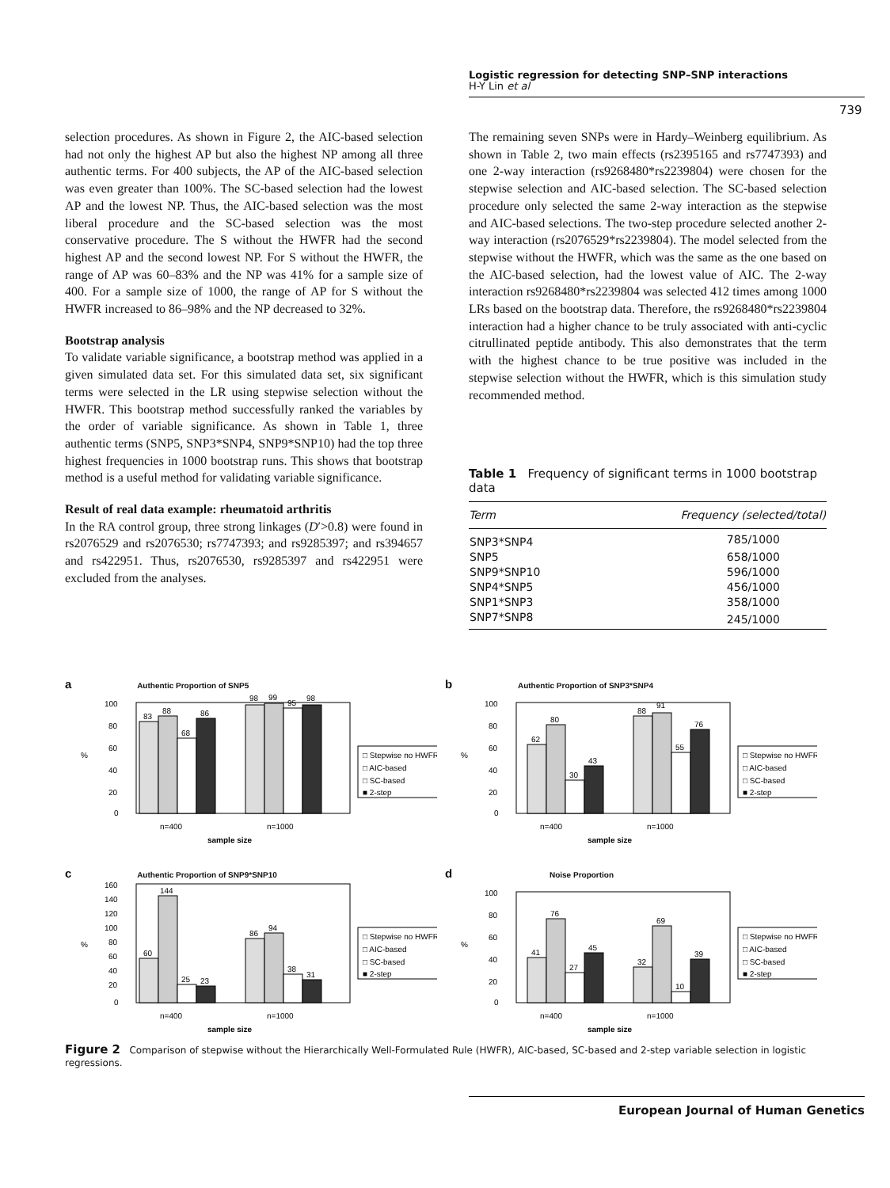Logistic regression for detecting SNP–SNP interactions
H-Y Lin et al
739
selection procedures. As shown in Figure 2, the AIC-based selection had not only the highest AP but also the highest NP among all three authentic terms. For 400 subjects, the AP of the AIC-based selection was even greater than 100%. The SC-based selection had the lowest AP and the lowest NP. Thus, the AIC-based selection was the most liberal procedure and the SC-based selection was the most conservative procedure. The S without the HWFR had the second highest AP and the second lowest NP. For S without the HWFR, the range of AP was 60–83% and the NP was 41% for a sample size of 400. For a sample size of 1000, the range of AP for S without the HWFR increased to 86–98% and the NP decreased to 32%.
Bootstrap analysis
To validate variable significance, a bootstrap method was applied in a given simulated data set. For this simulated data set, six significant terms were selected in the LR using stepwise selection without the HWFR. This bootstrap method successfully ranked the variables by the order of variable significance. As shown in Table 1, three authentic terms (SNP5, SNP3*SNP4, SNP9*SNP10) had the top three highest frequencies in 1000 bootstrap runs. This shows that bootstrap method is a useful method for validating variable significance.
Result of real data example: rheumatoid arthritis
In the RA control group, three strong linkages (D′>0.8) were found in rs2076529 and rs2076530; rs7747393; and rs9285397; and rs394657 and rs422951. Thus, rs2076530, rs9285397 and rs422951 were excluded from the analyses.
The remaining seven SNPs were in Hardy–Weinberg equilibrium. As shown in Table 2, two main effects (rs2395165 and rs7747393) and one 2-way interaction (rs9268480*rs2239804) were chosen for the stepwise selection and AIC-based selection. The SC-based selection procedure only selected the same 2-way interaction as the stepwise and AIC-based selections. The two-step procedure selected another 2-way interaction (rs2076529*rs2239804). The model selected from the stepwise without the HWFR, which was the same as the one based on the AIC-based selection, had the lowest value of AIC. The 2-way interaction rs9268480*rs2239804 was selected 412 times among 1000 LRs based on the bootstrap data. Therefore, the rs9268480*rs2239804 interaction had a higher chance to be truly associated with anti-cyclic citrullinated peptide antibody. This also demonstrates that the term with the highest chance to be true positive was included in the stepwise selection without the HWFR, which is this simulation study recommended method.
Table 1 Frequency of significant terms in 1000 bootstrap data
| Term | Frequency (selected/total) |
| --- | --- |
| SNP3*SNP4 | 785/1000 |
| SNP5 | 658/1000 |
| SNP9*SNP10 | 596/1000 |
| SNP4*SNP5 | 456/1000 |
| SNP1*SNP3 | 358/1000 |
| SNP7*SNP8 | 245/1000 |
a Authentic Proportion of SNP5
%
100
80
60
40
20
0
83
88
68
86
98
99
95
98
□ Stepwise no HWFR
□ AIC-based
□ SC-based
■ 2-step
n=400
n=1000
sample size
b Authentic Proportion of SNP3*SNP4
%
100
80
60
40
20
0
62
80
30
43
88
91
55
76
□ Stepwise no HWFR
□ AIC-based
□ SC-based
■ 2-step
n=400
n=1000
sample size
c Authentic Proportion of SNP9*SNP10
%
160
140
120
100
80
60
40
20
0
60
144
25
23
86
94
38
31
□ Stepwise no HWFR
□ AIC-based
□ SC-based
■ 2-step
n=400
n=1000
sample size
d Noise Proportion
%
100
80
60
40
20
0
41
76
27
45
32
69
10
39
□ Stepwise no HWFR
□ AIC-based
□ SC-based
■ 2-step
n=400
n=1000
sample size
Figure 2 Comparison of stepwise without the Hierarchically Well-Formulated Rule (HWFR), AIC-based, SC-based and 2-step variable selection in logistic regressions.
European Journal of Human Genetics